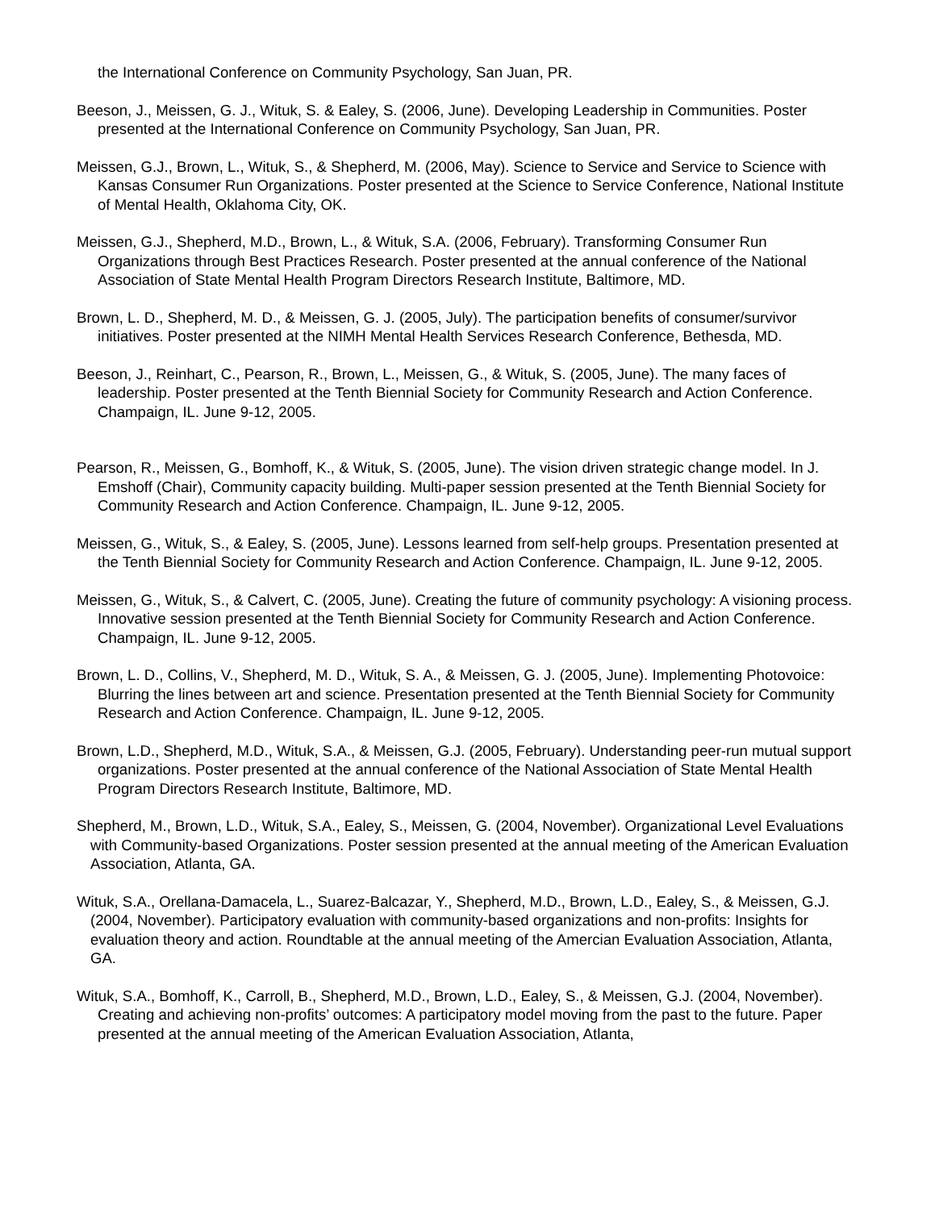the International Conference on Community Psychology, San Juan, PR.
Beeson, J., Meissen, G. J., Wituk, S. & Ealey, S. (2006, June). Developing Leadership in Communities. Poster presented at the International Conference on Community Psychology, San Juan, PR.
Meissen, G.J., Brown, L., Wituk, S., & Shepherd, M. (2006, May). Science to Service and Service to Science with Kansas Consumer Run Organizations. Poster presented at the Science to Service Conference, National Institute of Mental Health, Oklahoma City, OK.
Meissen, G.J., Shepherd, M.D., Brown, L., & Wituk, S.A. (2006, February). Transforming Consumer Run Organizations through Best Practices Research. Poster presented at the annual conference of the National Association of State Mental Health Program Directors Research Institute, Baltimore, MD.
Brown, L. D., Shepherd, M. D., & Meissen, G. J. (2005, July). The participation benefits of consumer/survivor initiatives. Poster presented at the NIMH Mental Health Services Research Conference, Bethesda, MD.
Beeson, J., Reinhart, C., Pearson, R., Brown, L., Meissen, G., & Wituk, S. (2005, June). The many faces of leadership. Poster presented at the Tenth Biennial Society for Community Research and Action Conference. Champaign, IL. June 9-12, 2005.
Pearson, R., Meissen, G., Bomhoff, K., & Wituk, S. (2005, June). The vision driven strategic change model. In J. Emshoff (Chair), Community capacity building. Multi-paper session presented at the Tenth Biennial Society for Community Research and Action Conference. Champaign, IL. June 9-12, 2005.
Meissen, G., Wituk, S., & Ealey, S. (2005, June). Lessons learned from self-help groups. Presentation presented at the Tenth Biennial Society for Community Research and Action Conference. Champaign, IL. June 9-12, 2005.
Meissen, G., Wituk, S., & Calvert, C. (2005, June). Creating the future of community psychology: A visioning process. Innovative session presented at the Tenth Biennial Society for Community Research and Action Conference. Champaign, IL. June 9-12, 2005.
Brown, L. D., Collins, V., Shepherd, M. D., Wituk, S. A., & Meissen, G. J. (2005, June). Implementing Photovoice: Blurring the lines between art and science. Presentation presented at the Tenth Biennial Society for Community Research and Action Conference. Champaign, IL. June 9-12, 2005.
Brown, L.D., Shepherd, M.D., Wituk, S.A., & Meissen, G.J. (2005, February). Understanding peer-run mutual support organizations. Poster presented at the annual conference of the National Association of State Mental Health Program Directors Research Institute, Baltimore, MD.
Shepherd, M., Brown, L.D., Wituk, S.A., Ealey, S., Meissen, G. (2004, November). Organizational Level Evaluations with Community-based Organizations. Poster session presented at the annual meeting of the American Evaluation Association, Atlanta, GA.
Wituk, S.A., Orellana-Damacela, L., Suarez-Balcazar, Y., Shepherd, M.D., Brown, L.D., Ealey, S., & Meissen, G.J. (2004, November). Participatory evaluation with community-based organizations and non-profits: Insights for evaluation theory and action. Roundtable at the annual meeting of the Amercian Evaluation Association, Atlanta, GA.
Wituk, S.A., Bomhoff, K., Carroll, B., Shepherd, M.D., Brown, L.D., Ealey, S., & Meissen, G.J. (2004, November). Creating and achieving non-profits’ outcomes: A participatory model moving from the past to the future. Paper presented at the annual meeting of the American Evaluation Association, Atlanta,